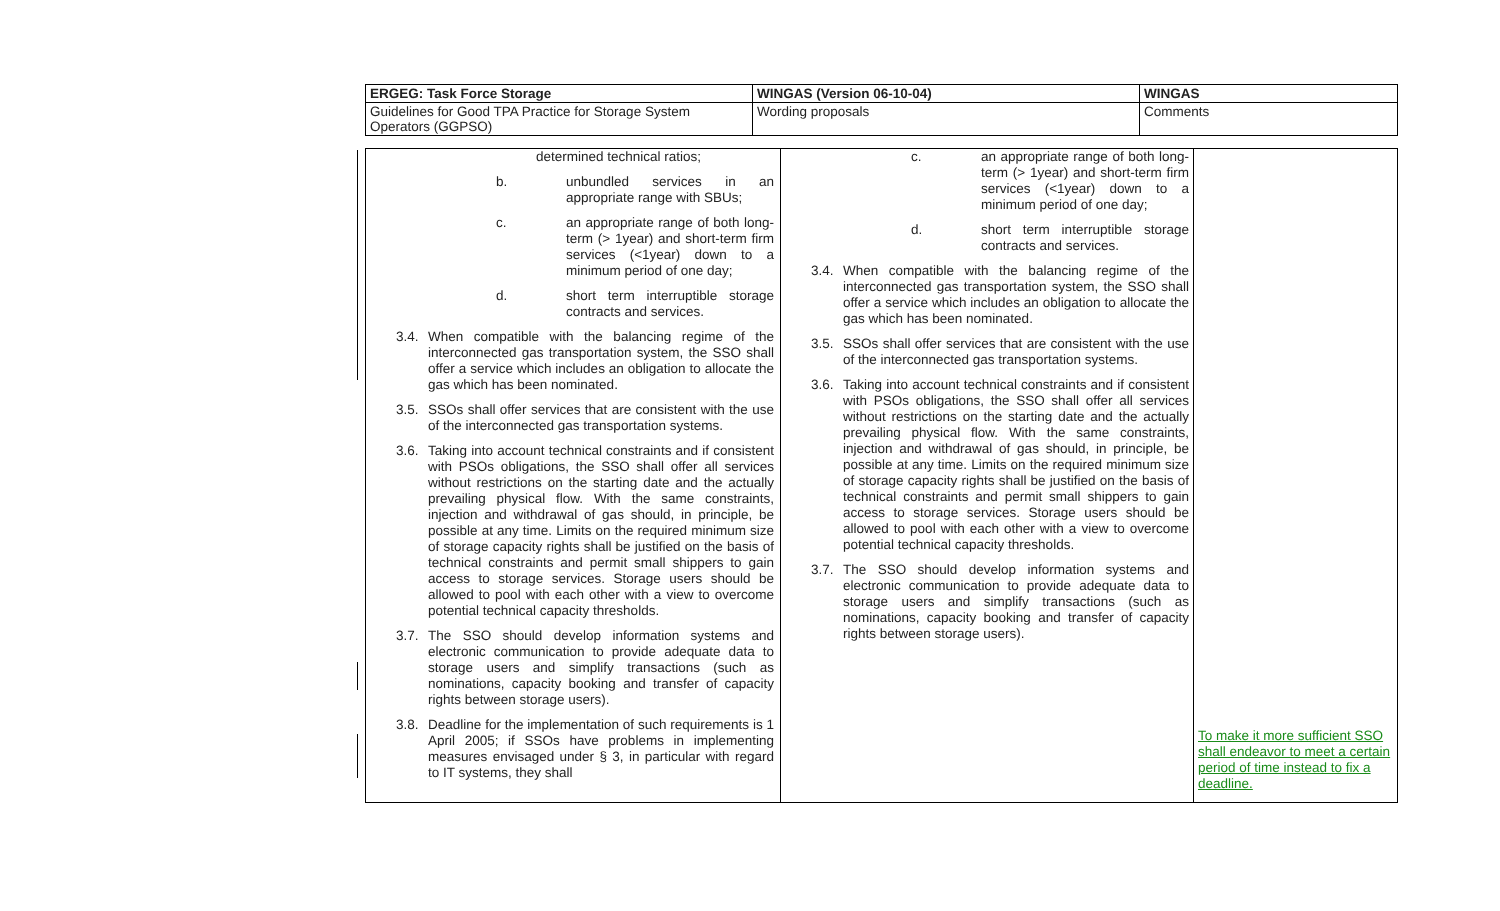| ERGEG: Task Force Storage | WINGAS (Version 06-10-04) | WINGAS |
| Guidelines for Good TPA Practice for Storage System Operators (GGPSO) | Wording proposals | Comments |
| determined technical ratios; b. unbundled services in an appropriate range with SBUs; c. an appropriate range of both long-term (> 1year) and short-term firm services (<1year) down to a minimum period of one day; d. short term interruptible storage contracts and services. 3.4. When compatible with the balancing regime of the interconnected gas transportation system, the SSO shall offer a service which includes an obligation to allocate the gas which has been nominated. 3.5. SSOs shall offer services that are consistent with the use of the interconnected gas transportation systems. 3.6. Taking into account technical constraints and if consistent with PSOs obligations, the SSO shall offer all services without restrictions on the starting date and the actually prevailing physical flow. With the same constraints, injection and withdrawal of gas should, in principle, be possible at any time. Limits on the required minimum size of storage capacity rights shall be justified on the basis of technical constraints and permit small shippers to gain access to storage services. Storage users should be allowed to pool with each other with a view to overcome potential technical capacity thresholds. 3.7. The SSO should develop information systems and electronic communication to provide adequate data to storage users and simplify transactions (such as nominations, capacity booking and transfer of capacity rights between storage users). 3.8. Deadline for the implementation of such requirements is 1 April 2005; if SSOs have problems in implementing measures envisaged under § 3, in particular with regard to IT systems, they shall | c. an appropriate range of both long-term (> 1year) and short-term firm services (<1year) down to a minimum period of one day; d. short term interruptible storage contracts and services. 3.4. When compatible with the balancing regime of the interconnected gas transportation system, the SSO shall offer a service which includes an obligation to allocate the gas which has been nominated. 3.5. SSOs shall offer services that are consistent with the use of the interconnected gas transportation systems. 3.6. Taking into account technical constraints and if consistent with PSOs obligations, the SSO shall offer all services without restrictions on the starting date and the actually prevailing physical flow. With the same constraints, injection and withdrawal of gas should, in principle, be possible at any time. Limits on the required minimum size of storage capacity rights shall be justified on the basis of technical constraints and permit small shippers to gain access to storage services. Storage users should be allowed to pool with each other with a view to overcome potential technical capacity thresholds. 3.7. The SSO should develop information systems and electronic communication to provide adequate data to storage users and simplify transactions (such as nominations, capacity booking and transfer of capacity rights between storage users). | To make it more sufficient SSO shall endeavor to meet a certain period of time instead to fix a deadline. |